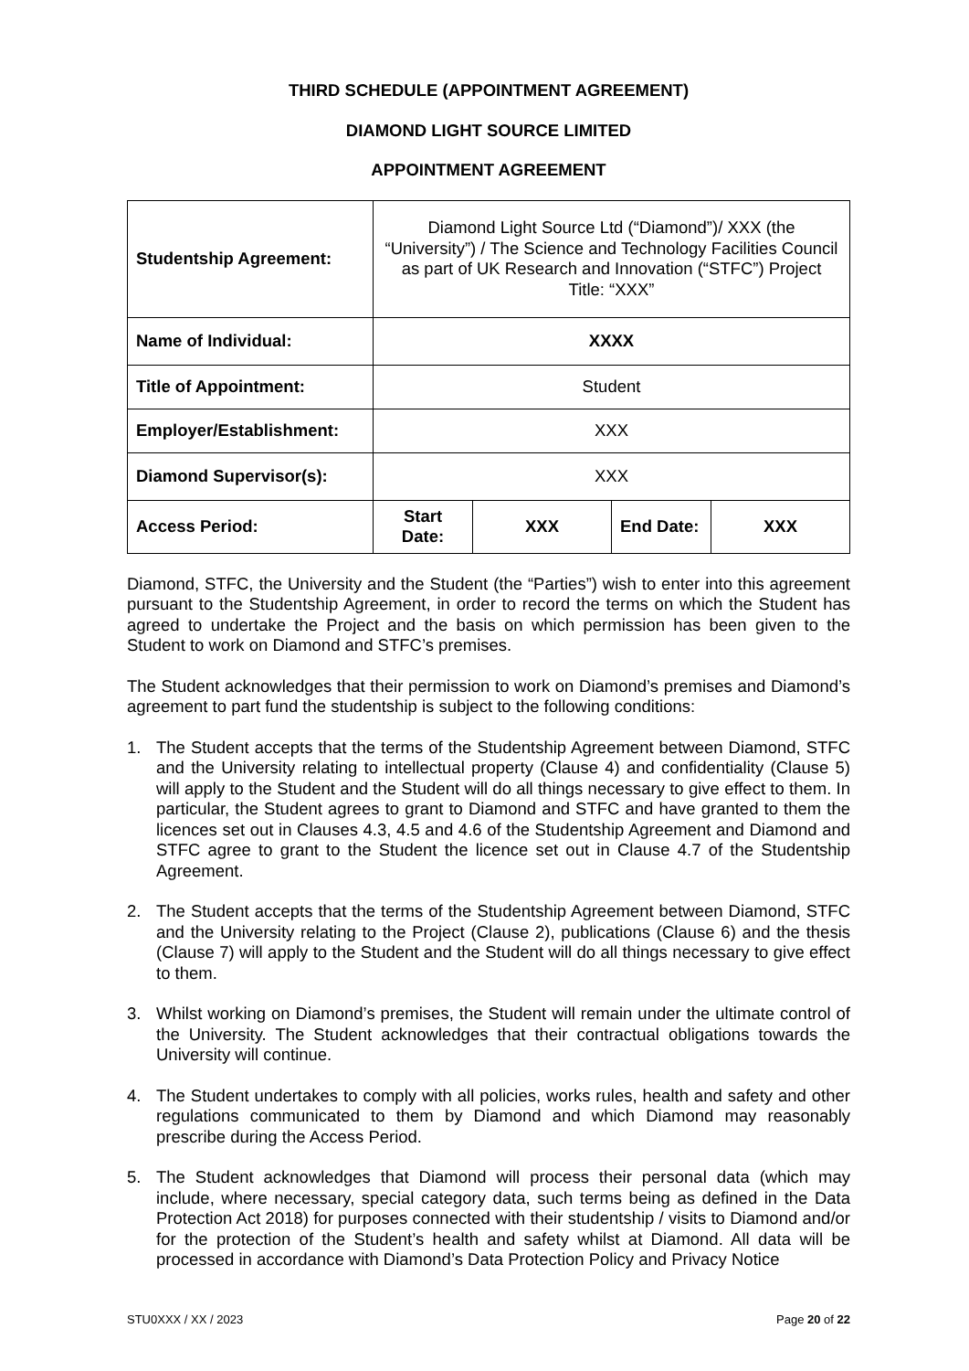THIRD SCHEDULE (APPOINTMENT AGREEMENT)
DIAMOND LIGHT SOURCE LIMITED
APPOINTMENT AGREEMENT
| Studentship Agreement: | Diamond Light Source Ltd (“Diamond”)/ XXX (the “University”) / The Science and Technology Facilities Council as part of UK Research and Innovation (“STFC”) Project Title: “XXX” | | | |
| Name of Individual: | XXXX | | | |
| Title of Appointment: | Student | | | |
| Employer/Establishment: | XXX | | | |
| Diamond Supervisor(s): | XXX | | | |
| Access Period: | Start Date: | XXX | End Date: | XXX |
Diamond, STFC, the University and the Student (the “Parties”) wish to enter into this agreement pursuant to the Studentship Agreement, in order to record the terms on which the Student has agreed to undertake the Project and the basis on which permission has been given to the Student to work on Diamond and STFC’s premises.
The Student acknowledges that their permission to work on Diamond’s premises and Diamond’s agreement to part fund the studentship is subject to the following conditions:
1. The Student accepts that the terms of the Studentship Agreement between Diamond, STFC and the University relating to intellectual property (Clause 4) and confidentiality (Clause 5) will apply to the Student and the Student will do all things necessary to give effect to them. In particular, the Student agrees to grant to Diamond and STFC and have granted to them the licences set out in Clauses 4.3, 4.5 and 4.6 of the Studentship Agreement and Diamond and STFC agree to grant to the Student the licence set out in Clause 4.7 of the Studentship Agreement.
2. The Student accepts that the terms of the Studentship Agreement between Diamond, STFC and the University relating to the Project (Clause 2), publications (Clause 6) and the thesis (Clause 7) will apply to the Student and the Student will do all things necessary to give effect to them.
3. Whilst working on Diamond’s premises, the Student will remain under the ultimate control of the University. The Student acknowledges that their contractual obligations towards the University will continue.
4. The Student undertakes to comply with all policies, works rules, health and safety and other regulations communicated to them by Diamond and which Diamond may reasonably prescribe during the Access Period.
5. The Student acknowledges that Diamond will process their personal data (which may include, where necessary, special category data, such terms being as defined in the Data Protection Act 2018) for purposes connected with their studentship / visits to Diamond and/or for the protection of the Student’s health and safety whilst at Diamond. All data will be processed in accordance with Diamond’s Data Protection Policy and Privacy Notice
STU0XXX / XX / 2023 Page 20 of 22